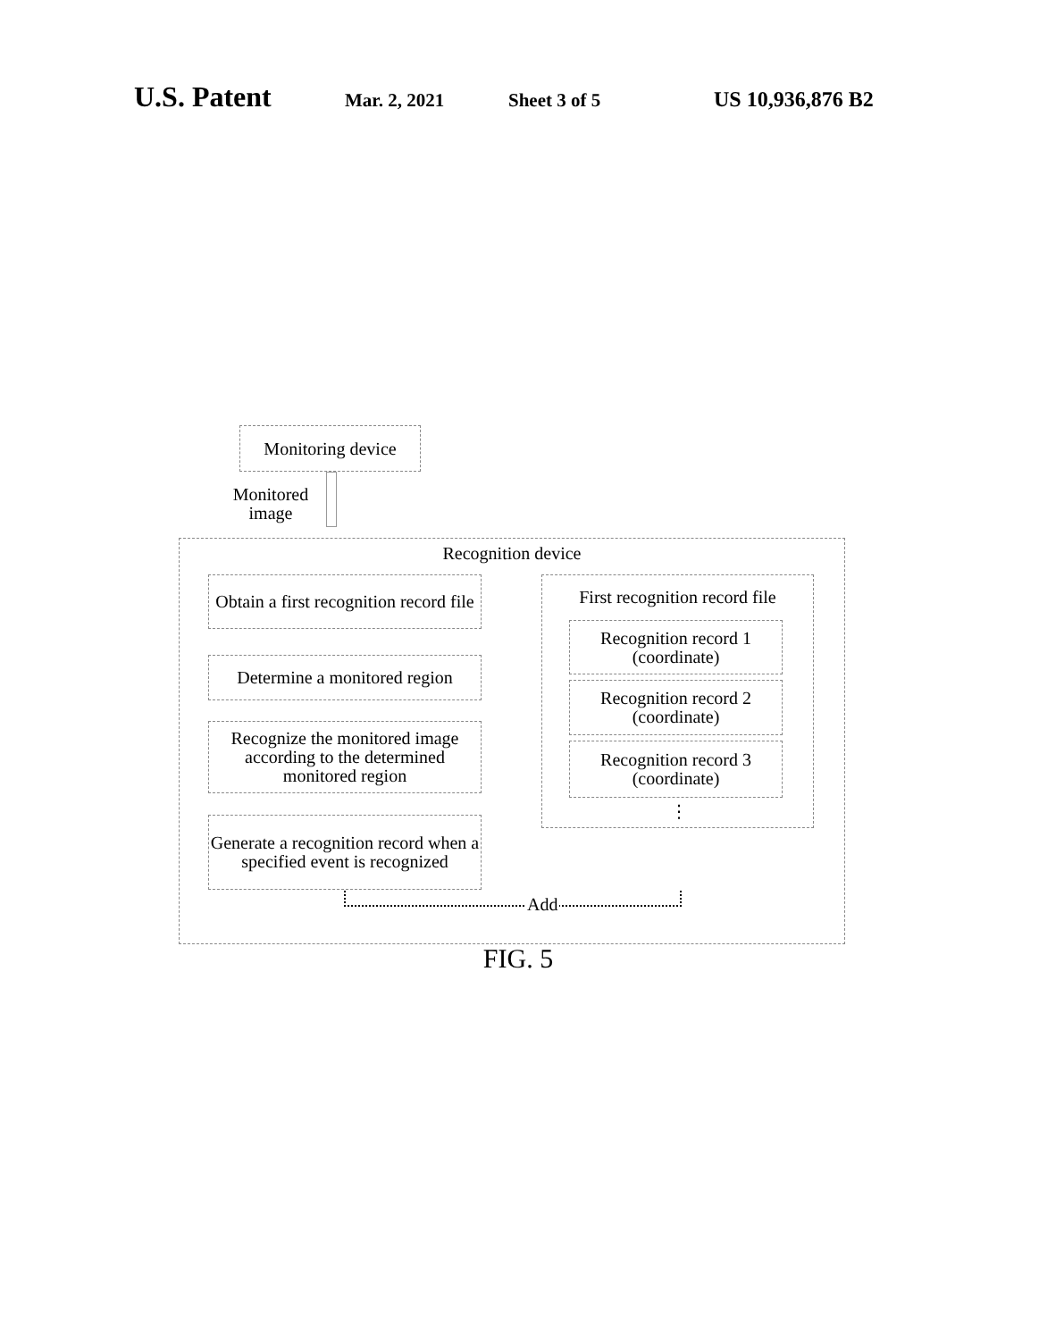U.S. Patent Mar. 2, 2021 Sheet 3 of 5 US 10,936,876 B2
Monitoring device
Monitored image
Recognition device
Obtain a first recognition record file
Determine a monitored region
Recognize the monitored image according to the determined monitored region
Generate a recognition record when a specified event is recognized
First recognition record file
Recognition record 1
(coordinate)
Recognition record 2
(coordinate)
Recognition record 3
(coordinate)
⋮
Add
FIG. 5